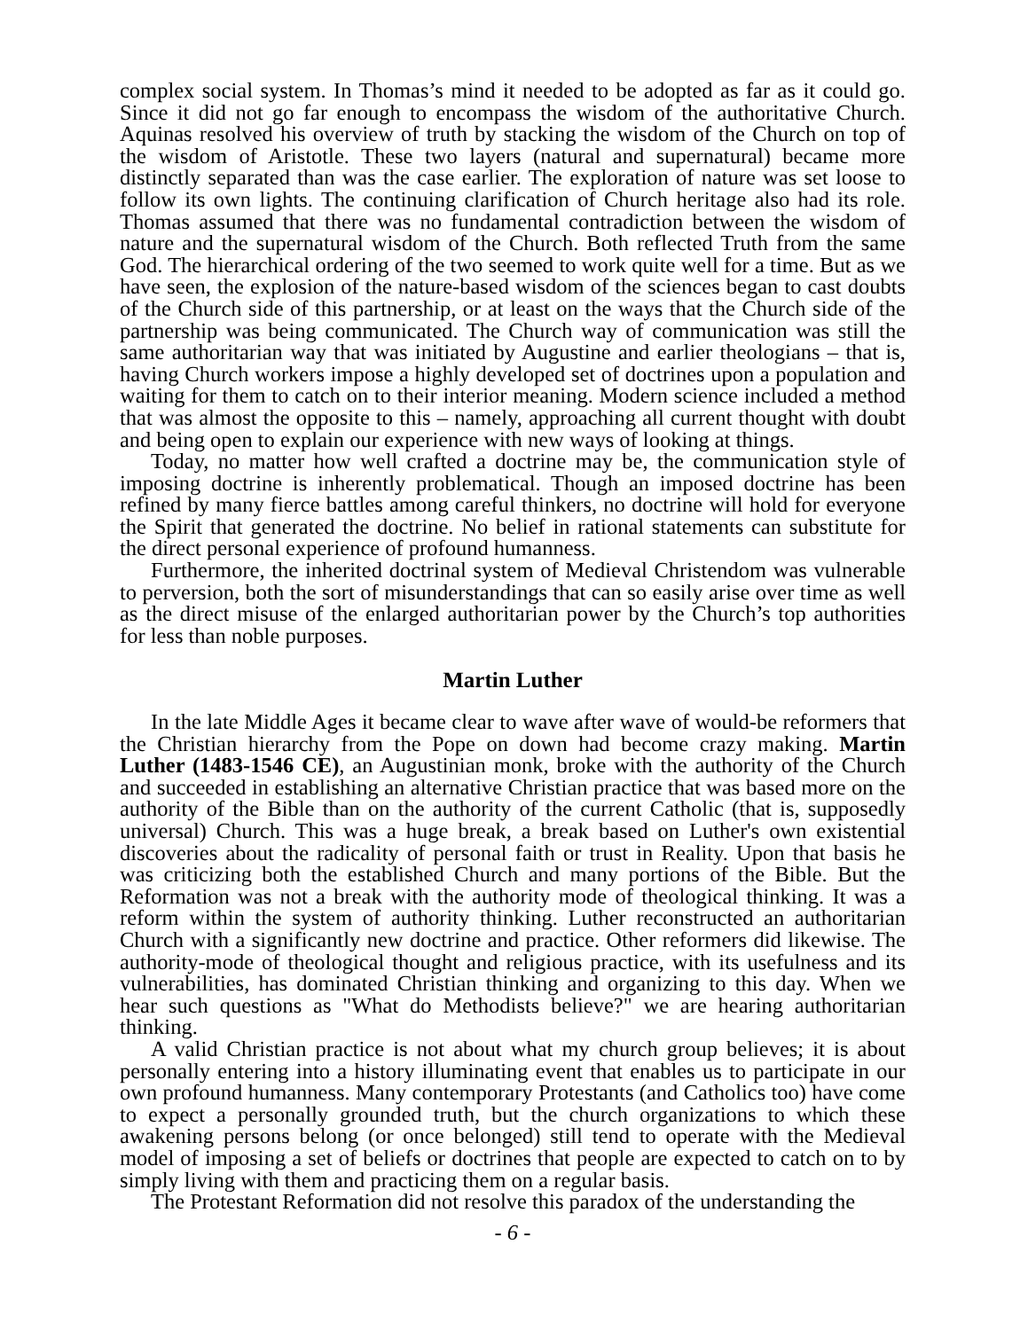complex social system. In Thomas’s mind it needed to be adopted as far as it could go. Since it did not go far enough to encompass the wisdom of the authoritative Church. Aquinas resolved his overview of truth by stacking the wisdom of the Church on top of the wisdom of Aristotle. These two layers (natural and supernatural) became more distinctly separated than was the case earlier. The exploration of nature was set loose to follow its own lights. The continuing clarification of Church heritage also had its role. Thomas assumed that there was no fundamental contradiction between the wisdom of nature and the supernatural wisdom of the Church. Both reflected Truth from the same God. The hierarchical ordering of the two seemed to work quite well for a time. But as we have seen, the explosion of the nature-based wisdom of the sciences began to cast doubts of the Church side of this partnership, or at least on the ways that the Church side of the partnership was being communicated. The Church way of communication was still the same authoritarian way that was initiated by Augustine and earlier theologians – that is, having Church workers impose a highly developed set of doctrines upon a population and waiting for them to catch on to their interior meaning. Modern science included a method that was almost the opposite to this – namely, approaching all current thought with doubt and being open to explain our experience with new ways of looking at things.
Today, no matter how well crafted a doctrine may be, the communication style of imposing doctrine is inherently problematical. Though an imposed doctrine has been refined by many fierce battles among careful thinkers, no doctrine will hold for everyone the Spirit that generated the doctrine. No belief in rational statements can substitute for the direct personal experience of profound humanness.
Furthermore, the inherited doctrinal system of Medieval Christendom was vulnerable to perversion, both the sort of misunderstandings that can so easily arise over time as well as the direct misuse of the enlarged authoritarian power by the Church’s top authorities for less than noble purposes.
Martin Luther
In the late Middle Ages it became clear to wave after wave of would-be reformers that the Christian hierarchy from the Pope on down had become crazy making. Martin Luther (1483-1546 CE), an Augustinian monk, broke with the authority of the Church and succeeded in establishing an alternative Christian practice that was based more on the authority of the Bible than on the authority of the current Catholic (that is, supposedly universal) Church. This was a huge break, a break based on Luther's own existential discoveries about the radicality of personal faith or trust in Reality. Upon that basis he was criticizing both the established Church and many portions of the Bible. But the Reformation was not a break with the authority mode of theological thinking. It was a reform within the system of authority thinking. Luther reconstructed an authoritarian Church with a significantly new doctrine and practice. Other reformers did likewise. The authority-mode of theological thought and religious practice, with its usefulness and its vulnerabilities, has dominated Christian thinking and organizing to this day. When we hear such questions as "What do Methodists believe?" we are hearing authoritarian thinking.
A valid Christian practice is not about what my church group believes; it is about personally entering into a history illuminating event that enables us to participate in our own profound humanness. Many contemporary Protestants (and Catholics too) have come to expect a personally grounded truth, but the church organizations to which these awakening persons belong (or once belonged) still tend to operate with the Medieval model of imposing a set of beliefs or doctrines that people are expected to catch on to by simply living with them and practicing them on a regular basis.
The Protestant Reformation did not resolve this paradox of the understanding the
- 6 -